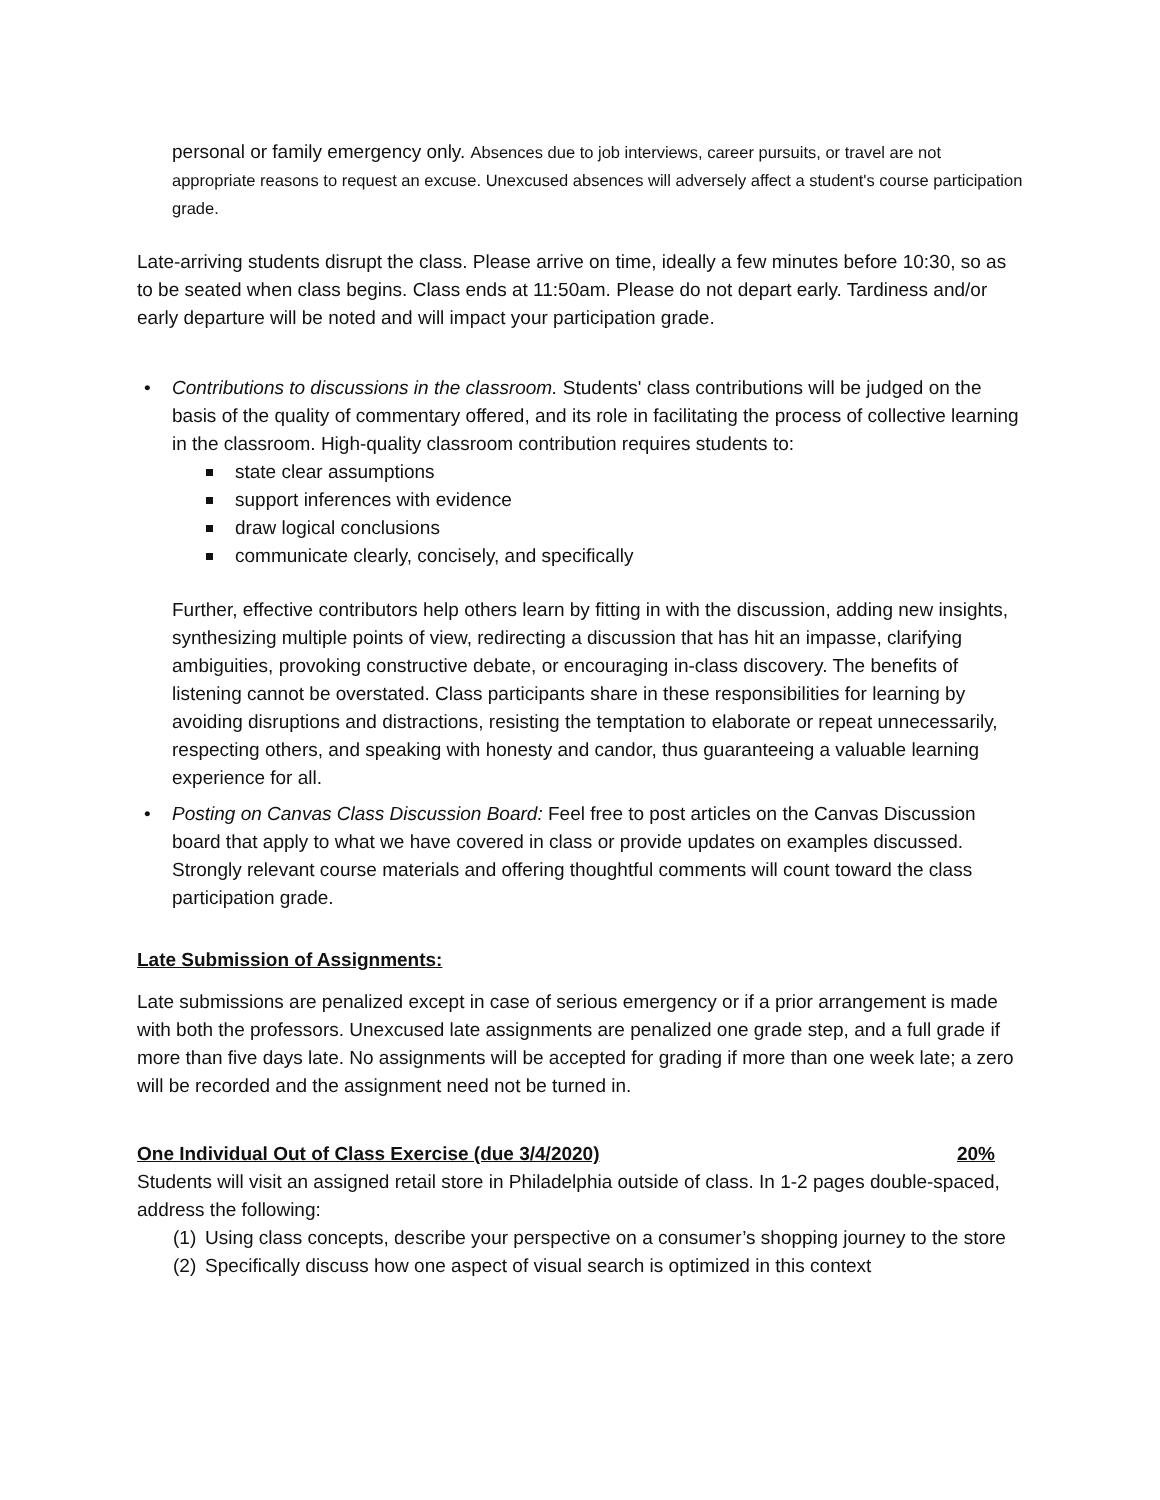personal or family emergency only. Absences due to job interviews, career pursuits, or travel are not appropriate reasons to request an excuse. Unexcused absences will adversely affect a student's course participation grade.
Late-arriving students disrupt the class. Please arrive on time, ideally a few minutes before 10:30, so as to be seated when class begins. Class ends at 11:50am. Please do not depart early. Tardiness and/or early departure will be noted and will impact your participation grade.
• Contributions to discussions in the classroom. Students' class contributions will be judged on the basis of the quality of commentary offered, and its role in facilitating the process of collective learning in the classroom. High-quality classroom contribution requires students to:
state clear assumptions
support inferences with evidence
draw logical conclusions
communicate clearly, concisely, and specifically
Further, effective contributors help others learn by fitting in with the discussion, adding new insights, synthesizing multiple points of view, redirecting a discussion that has hit an impasse, clarifying ambiguities, provoking constructive debate, or encouraging in-class discovery. The benefits of listening cannot be overstated. Class participants share in these responsibilities for learning by avoiding disruptions and distractions, resisting the temptation to elaborate or repeat unnecessarily, respecting others, and speaking with honesty and candor, thus guaranteeing a valuable learning experience for all.
• Posting on Canvas Class Discussion Board: Feel free to post articles on the Canvas Discussion board that apply to what we have covered in class or provide updates on examples discussed. Strongly relevant course materials and offering thoughtful comments will count toward the class participation grade.
Late Submission of Assignments:
Late submissions are penalized except in case of serious emergency or if a prior arrangement is made with both the professors. Unexcused late assignments are penalized one grade step, and a full grade if more than five days late. No assignments will be accepted for grading if more than one week late; a zero will be recorded and the assignment need not be turned in.
One Individual Out of Class Exercise (due 3/4/2020)
20%
Students will visit an assigned retail store in Philadelphia outside of class. In 1-2 pages double-spaced, address the following:
(1) Using class concepts, describe your perspective on a consumer’s shopping journey to the store
(2) Specifically discuss how one aspect of visual search is optimized in this context